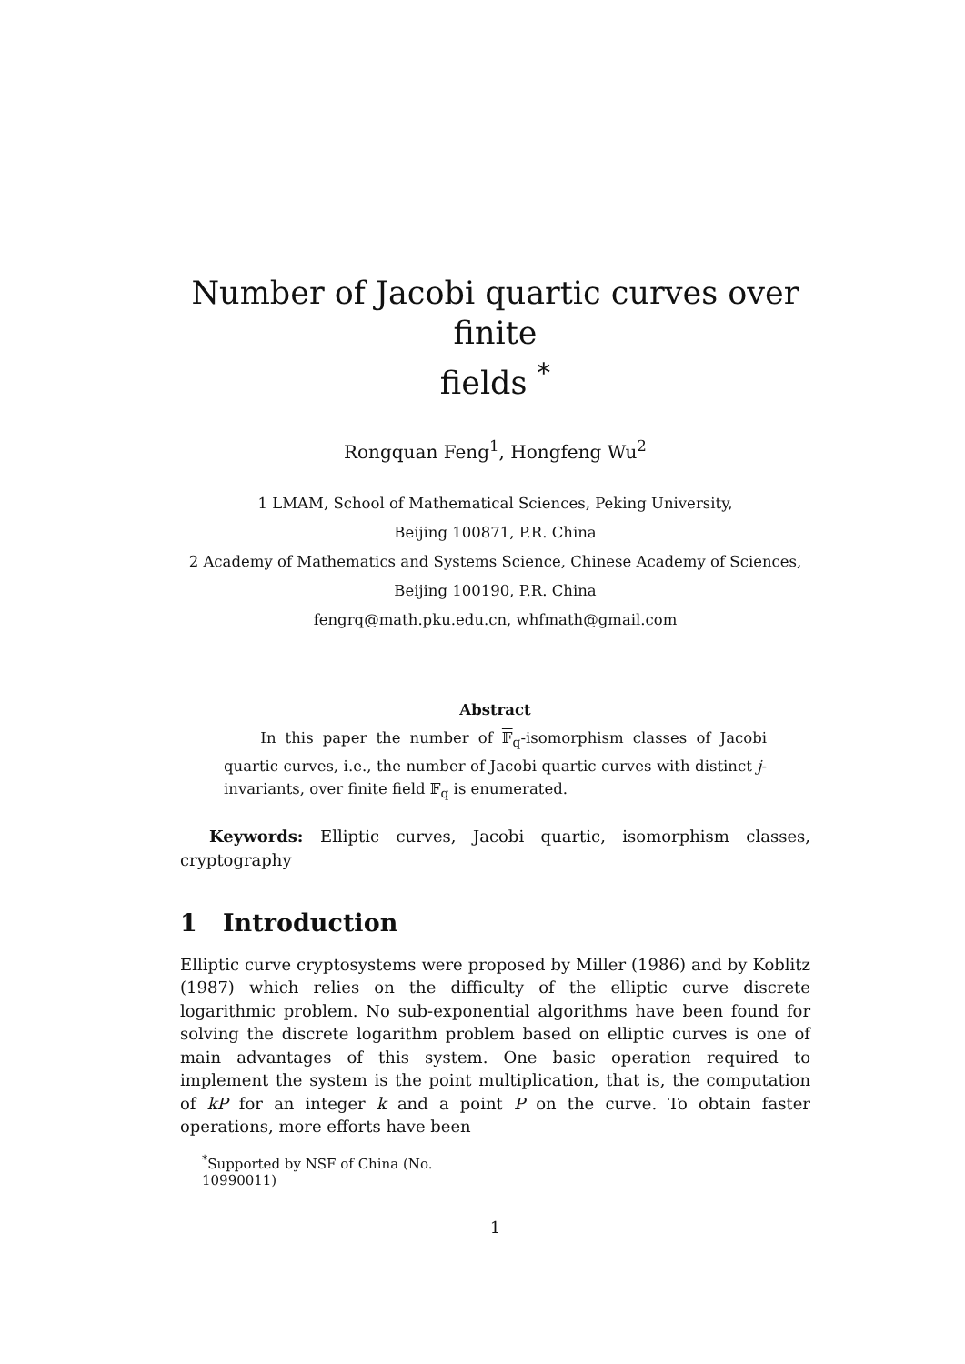Number of Jacobi quartic curves over finite
fields <sup>*</sup>
Rongquan Feng<sup>1</sup>, Hongfeng Wu<sup>2</sup>
1 LMAM, School of Mathematical Sciences, Peking University,
Beijing 100871, P.R. China
2 Academy of Mathematics and Systems Science, Chinese Academy of Sciences,
Beijing 100190, P.R. China
fengrq@math.pku.edu.cn, whfmath@gmail.com
Abstract
In this paper the number of 𝔽<sub>q</sub>-isomorphism classes of Jacobi quartic curves, i.e., the number of Jacobi quartic curves with distinct j-invariants, over finite field 𝔽<sub>q</sub> is enumerated.
Keywords: Elliptic curves, Jacobi quartic, isomorphism classes, cryptography
1 Introduction
Elliptic curve cryptosystems were proposed by Miller (1986) and by Koblitz (1987) which relies on the difficulty of the elliptic curve discrete logarithmic problem. No sub-exponential algorithms have been found for solving the discrete logarithm problem based on elliptic curves is one of main advantages of this system. One basic operation required to implement the system is the point multiplication, that is, the computation of kP for an integer k and a point P on the curve. To obtain faster operations, more efforts have been
<sup>*</sup> Supported by NSF of China (No. 10990011)
1